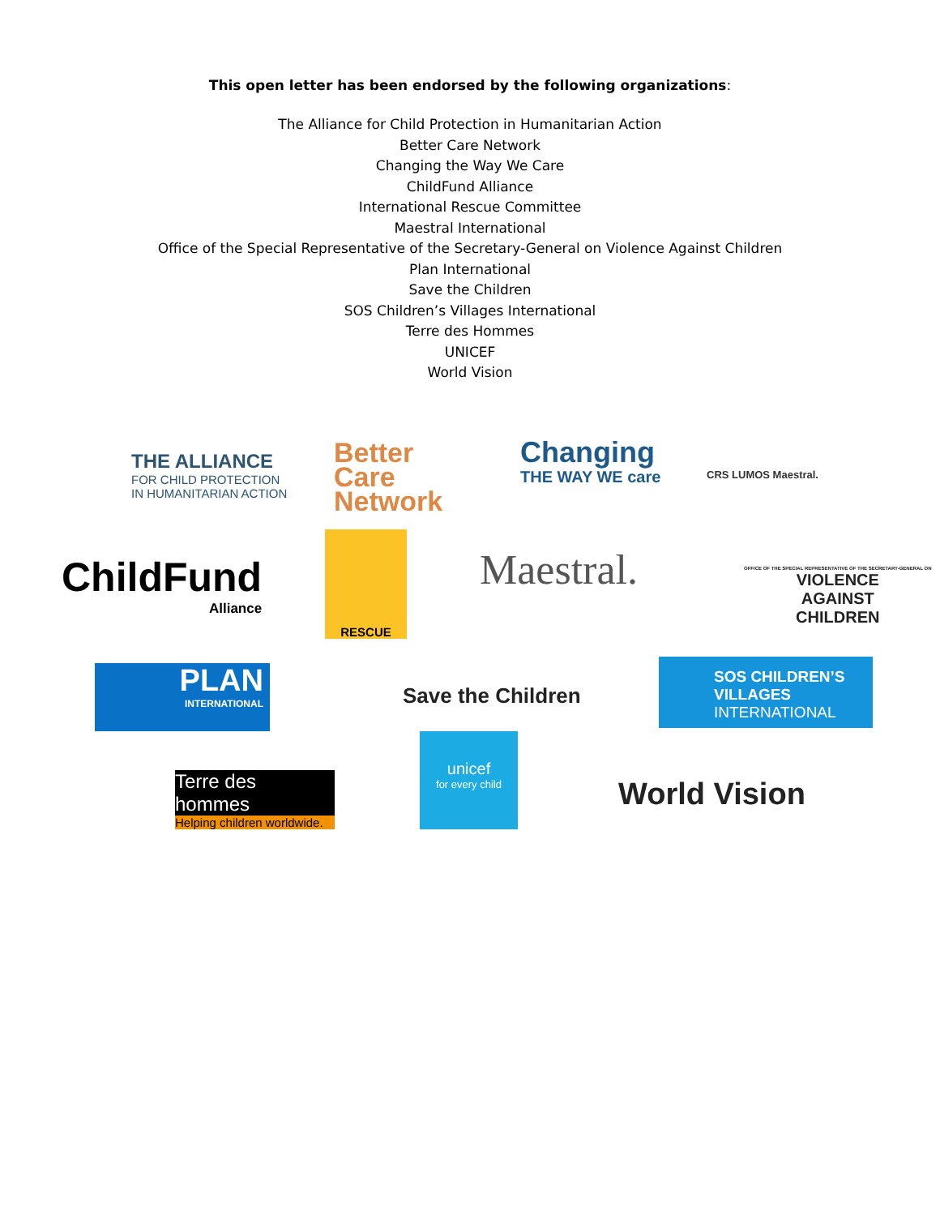This open letter has been endorsed by the following organizations:
The Alliance for Child Protection in Humanitarian Action
Better Care Network
Changing the Way We Care
ChildFund Alliance
International Rescue Committee
Maestral International
Office of the Special Representative of the Secretary-General on Violence Against Children
Plan International
Save the Children
SOS Children’s Villages International
Terre des Hommes
UNICEF
World Vision
THE ALLIANCE
FOR CHILD PROTECTION
IN HUMANITARIAN ACTION
Better
Care
Network
Changing
THE WAY WE care
CRS LUMOS Maestral.
ChildFund
Alliance
RESCUE
Maestral.
OFFICE OF THE SPECIAL REPRESENTATIVE OF THE SECRETARY-GENERAL ON
VIOLENCE
AGAINST
CHILDREN
PLAN
INTERNATIONAL
Save the Children
SOS CHILDREN’S
VILLAGES
INTERNATIONAL
Terre des hommes
Helping children worldwide.
unicef
for every child
World Vision